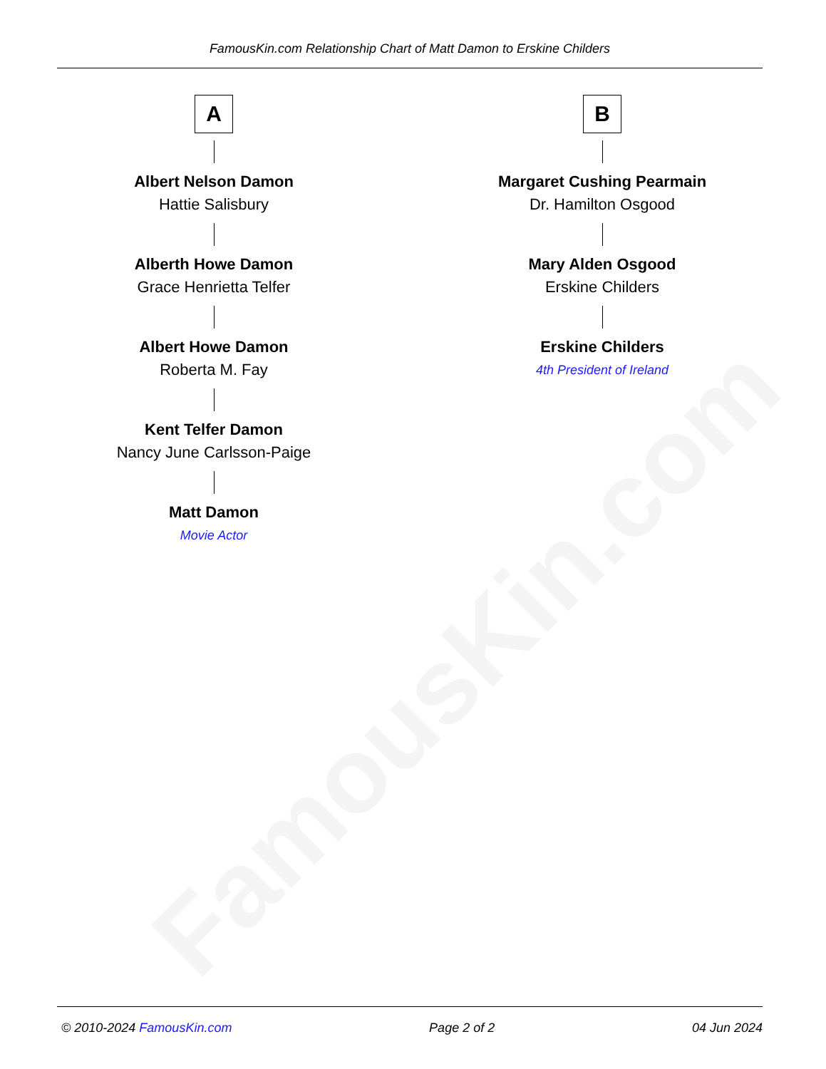FamousKin.com
FamousKin.com Relationship Chart of Matt Damon to Erskine Childers
A
Albert Nelson Damon
Hattie Salisbury
Alberth Howe Damon
Grace Henrietta Telfer
Albert Howe Damon
Roberta M. Fay
Kent Telfer Damon
Nancy June Carlsson-Paige
Matt Damon
Movie Actor
B
Margaret Cushing Pearmain
Dr. Hamilton Osgood
Mary Alden Osgood
Erskine Childers
Erskine Childers
4th President of Ireland
© 2010-2024 FamousKin.com Page 2 of 2 04 Jun 2024